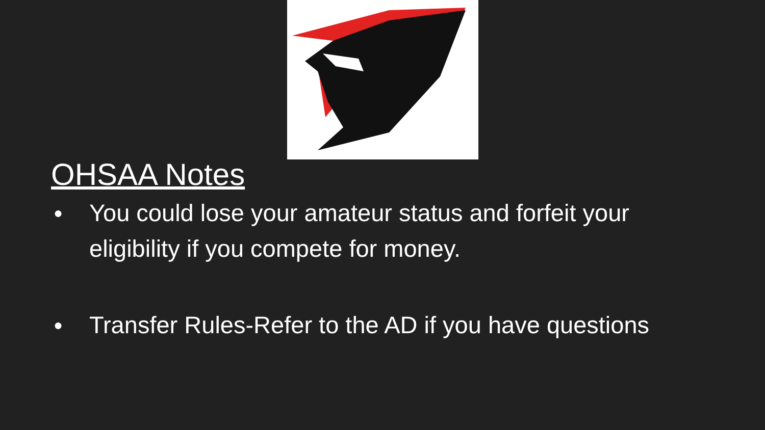OHSAA Notes
● You could lose your amateur status and forfeit your eligibility if you compete for money.
● Transfer Rules-Refer to the AD if you have questions